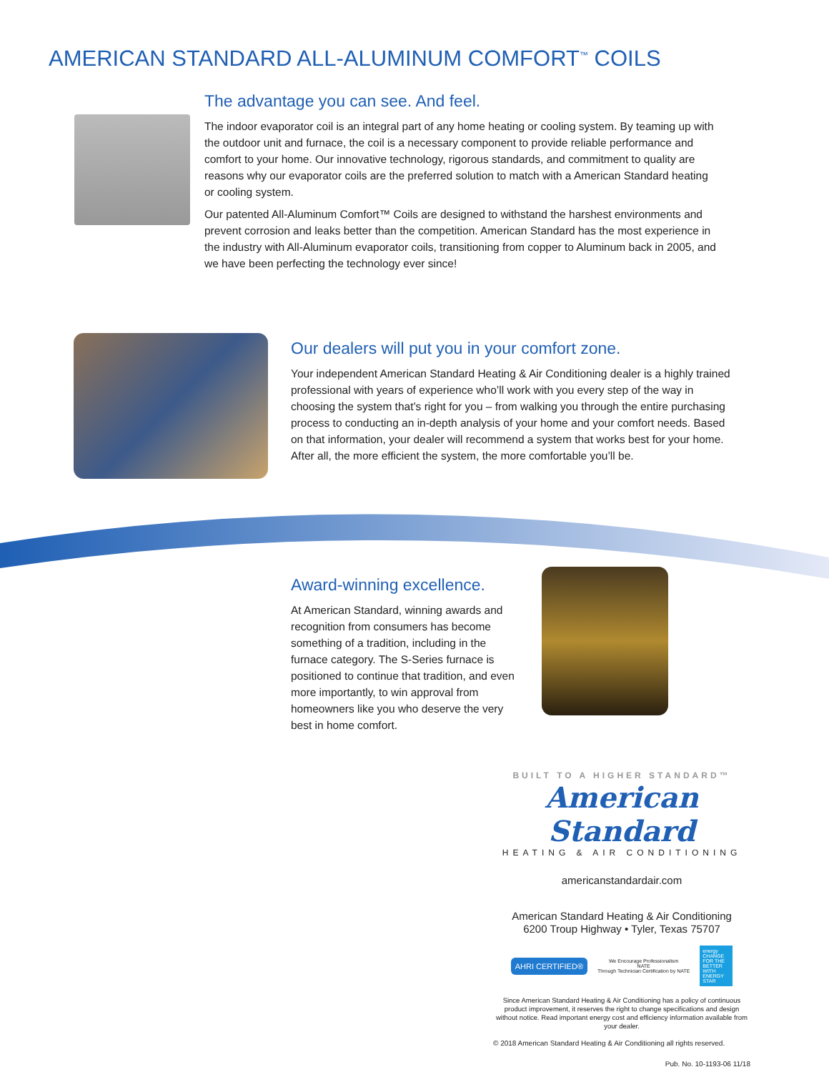AMERICAN STANDARD ALL-ALUMINUM COMFORT<sup>™</sup> COILS
The advantage you can see. And feel.
The indoor evaporator coil is an integral part of any home heating or cooling system. By teaming up with the outdoor unit and furnace, the coil is a necessary component to provide reliable performance and comfort to your home. Our innovative technology, rigorous standards, and commitment to quality are reasons why our evaporator coils are the preferred solution to match with a American Standard heating or cooling system.
Our patented All-Aluminum Comfort™ Coils are designed to withstand the harshest environments and prevent corrosion and leaks better than the competition. American Standard has the most experience in the industry with All-Aluminum evaporator coils, transitioning from copper to Aluminum back in 2005, and we have been perfecting the technology ever since!
Our dealers will put you in your comfort zone.
Your independent American Standard Heating & Air Conditioning dealer is a highly trained professional with years of experience who’ll work with you every step of the way in choosing the system that’s right for you – from walking you through the entire purchasing process to conducting an in-depth analysis of your home and your comfort needs. Based on that information, your dealer will recommend a system that works best for your home. After all, the more efficient the system, the more comfortable you’ll be.
Award-winning excellence.
At American Standard, winning awards and recognition from consumers has become something of a tradition, including in the furnace category. The S-Series furnace is positioned to continue that tradition, and even more importantly, to win approval from homeowners like you who deserve the very best in home comfort.
BUILT TO A HIGHER STANDARD™
American Standard
HEATING & AIR CONDITIONING
americanstandardair.com
American Standard Heating & Air Conditioning
6200 Troup Highway • Tyler, Texas 75707
AHRI CERTIFIED® We Encourage Professionalism
NATE
Through Technician Certification by NATE energy CHANGE FOR THE BETTER WITH ENERGY STAR
Since American Standard Heating & Air Conditioning has a policy of continuous product improvement, it reserves the right to change specifications and design without notice. Read important energy cost and efficiency information available from your dealer.
© 2018 American Standard Heating & Air Conditioning all rights reserved.
Pub. No. 10-1193-06 11/18